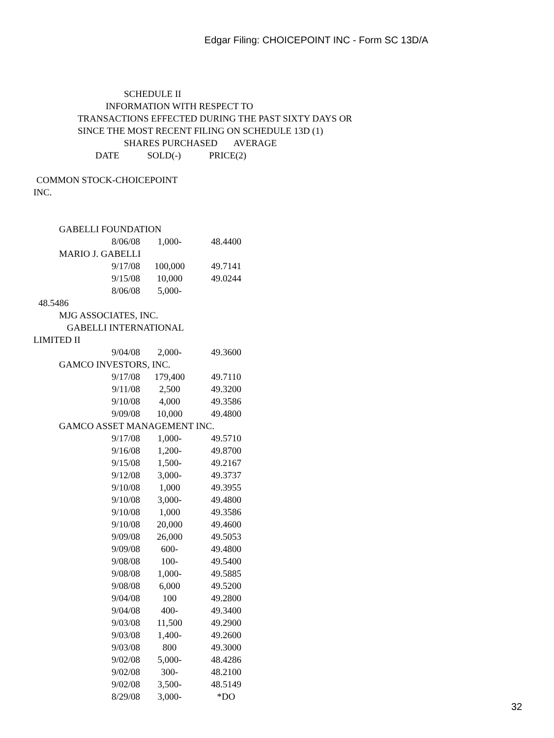Edgar Filing: CHOICEPOINT INC - Form SC 13D/A
SCHEDULE II
INFORMATION WITH RESPECT TO
TRANSACTIONS EFFECTED DURING THE PAST SIXTY DAYS OR
SINCE THE MOST RECENT FILING ON SCHEDULE 13D (1)
SHARES PURCHASED AVERAGE
DATE SOLD(-) PRICE(2)
COMMON STOCK-CHOICEPOINT
INC.
GABELLI FOUNDATION
| 8/06/08 | 1,000- | 48.4400 |
MARIO J. GABELLI
| 9/17/08 | 100,000 | 49.7141 |
| 9/15/08 | 10,000 | 49.0244 |
| 8/06/08 | 5,000- | |
48.5486
MJG ASSOCIATES, INC.
GABELLI INTERNATIONAL
LIMITED II
| 9/04/08 | 2,000- | 49.3600 |
GAMCO INVESTORS, INC.
| 9/17/08 | 179,400 | 49.7110 |
| 9/11/08 | 2,500 | 49.3200 |
| 9/10/08 | 4,000 | 49.3586 |
| 9/09/08 | 10,000 | 49.4800 |
GAMCO ASSET MANAGEMENT INC.
| 9/17/08 | 1,000- | 49.5710 |
| 9/16/08 | 1,200- | 49.8700 |
| 9/15/08 | 1,500- | 49.2167 |
| 9/12/08 | 3,000- | 49.3737 |
| 9/10/08 | 1,000 | 49.3955 |
| 9/10/08 | 3,000- | 49.4800 |
| 9/10/08 | 1,000 | 49.3586 |
| 9/10/08 | 20,000 | 49.4600 |
| 9/09/08 | 26,000 | 49.5053 |
| 9/09/08 | 600- | 49.4800 |
| 9/08/08 | 100- | 49.5400 |
| 9/08/08 | 1,000- | 49.5885 |
| 9/08/08 | 6,000 | 49.5200 |
| 9/04/08 | 100 | 49.2800 |
| 9/04/08 | 400- | 49.3400 |
| 9/03/08 | 11,500 | 49.2900 |
| 9/03/08 | 1,400- | 49.2600 |
| 9/03/08 | 800 | 49.3000 |
| 9/02/08 | 5,000- | 48.4286 |
| 9/02/08 | 300- | 48.2100 |
| 9/02/08 | 3,500- | 48.5149 |
| 8/29/08 | 3,000- | *DO |
32